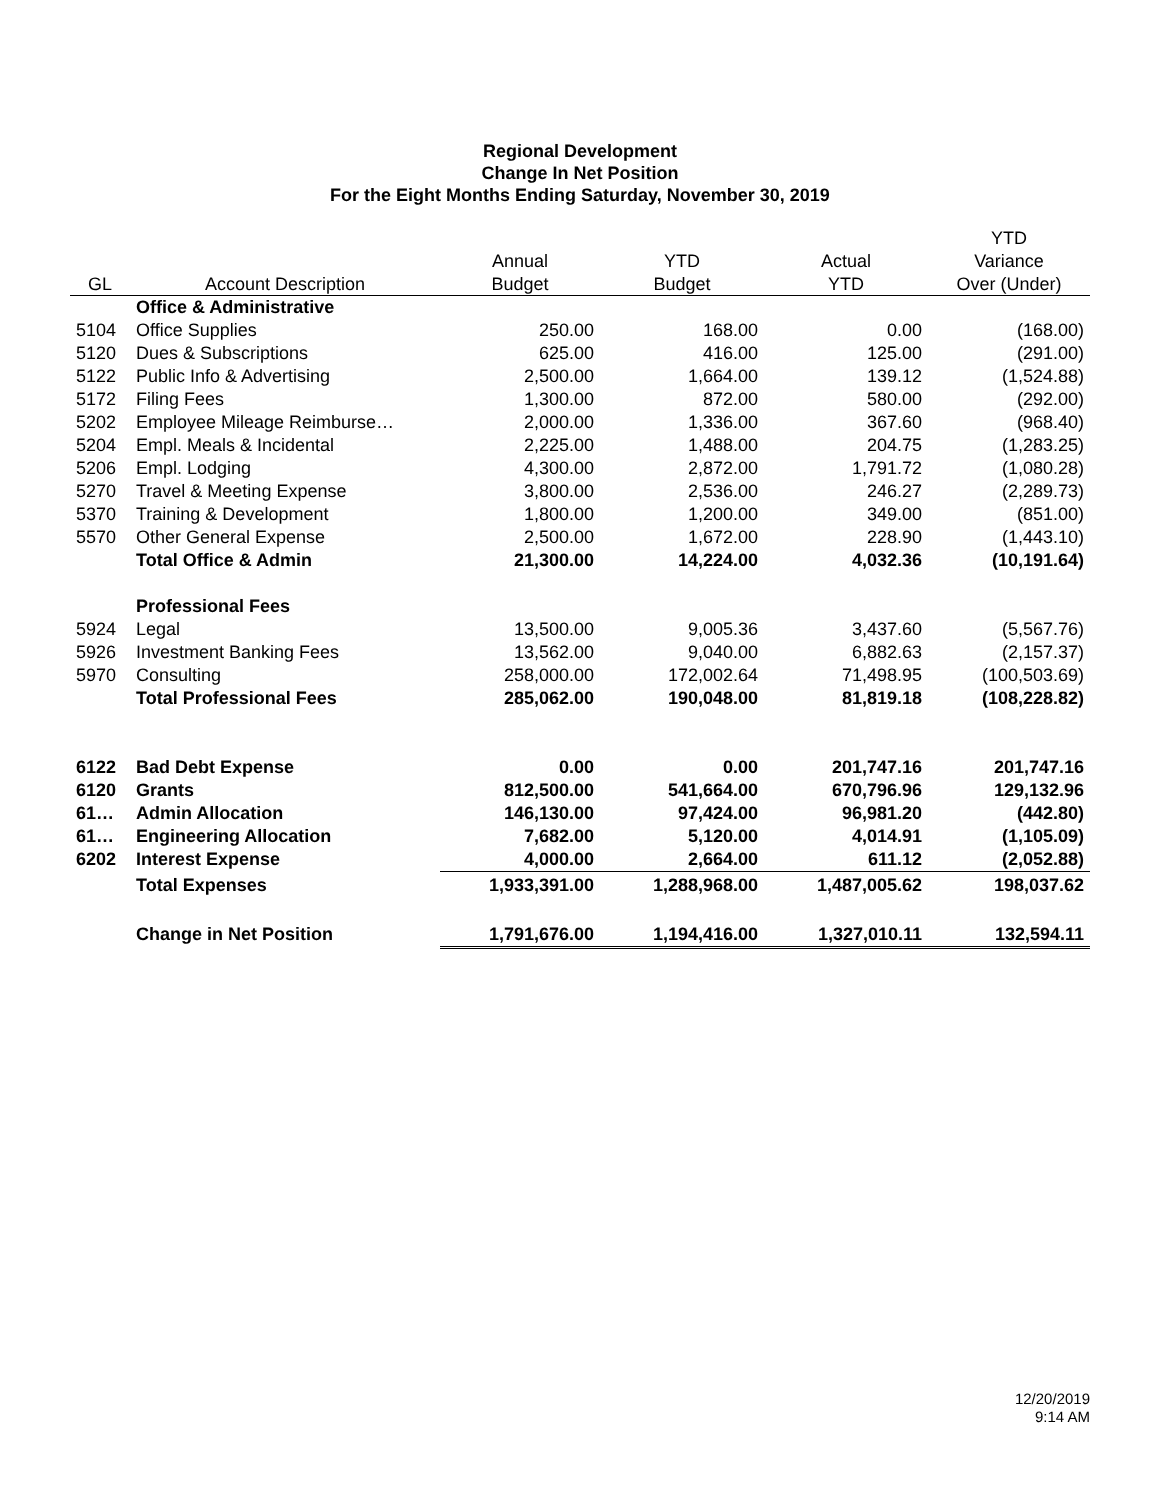Regional Development
Change In Net Position
For the Eight Months Ending Saturday, November 30, 2019
| | | | | | YTD |
| --- | --- | --- | --- | --- | --- |
| | | Annual | YTD | Actual | Variance |
| GL | Account Description | Budget | Budget | YTD | Over (Under) |
| | Office & Administrative | | | | |
| 5104 | Office Supplies | 250.00 | 168.00 | 0.00 | (168.00) |
| 5120 | Dues & Subscriptions | 625.00 | 416.00 | 125.00 | (291.00) |
| 5122 | Public Info & Advertising | 2,500.00 | 1,664.00 | 139.12 | (1,524.88) |
| 5172 | Filing Fees | 1,300.00 | 872.00 | 580.00 | (292.00) |
| 5202 | Employee Mileage Reimburse… | 2,000.00 | 1,336.00 | 367.60 | (968.40) |
| 5204 | Empl. Meals & Incidental | 2,225.00 | 1,488.00 | 204.75 | (1,283.25) |
| 5206 | Empl. Lodging | 4,300.00 | 2,872.00 | 1,791.72 | (1,080.28) |
| 5270 | Travel & Meeting Expense | 3,800.00 | 2,536.00 | 246.27 | (2,289.73) |
| 5370 | Training & Development | 1,800.00 | 1,200.00 | 349.00 | (851.00) |
| 5570 | Other General Expense | 2,500.00 | 1,672.00 | 228.90 | (1,443.10) |
| | Total Office & Admin | 21,300.00 | 14,224.00 | 4,032.36 | (10,191.64) |
| | Professional Fees | | | | |
| 5924 | Legal | 13,500.00 | 9,005.36 | 3,437.60 | (5,567.76) |
| 5926 | Investment Banking Fees | 13,562.00 | 9,040.00 | 6,882.63 | (2,157.37) |
| 5970 | Consulting | 258,000.00 | 172,002.64 | 71,498.95 | (100,503.69) |
| | Total Professional Fees | 285,062.00 | 190,048.00 | 81,819.18 | (108,228.82) |
| 6122 | Bad Debt Expense | 0.00 | 0.00 | 201,747.16 | 201,747.16 |
| 6120 | Grants | 812,500.00 | 541,664.00 | 670,796.96 | 129,132.96 |
| 61… | Admin Allocation | 146,130.00 | 97,424.00 | 96,981.20 | (442.80) |
| 61… | Engineering Allocation | 7,682.00 | 5,120.00 | 4,014.91 | (1,105.09) |
| 6202 | Interest Expense | 4,000.00 | 2,664.00 | 611.12 | (2,052.88) |
| | Total Expenses | 1,933,391.00 | 1,288,968.00 | 1,487,005.62 | 198,037.62 |
| | Change in Net Position | 1,791,676.00 | 1,194,416.00 | 1,327,010.11 | 132,594.11 |
12/20/2019
9:14 AM